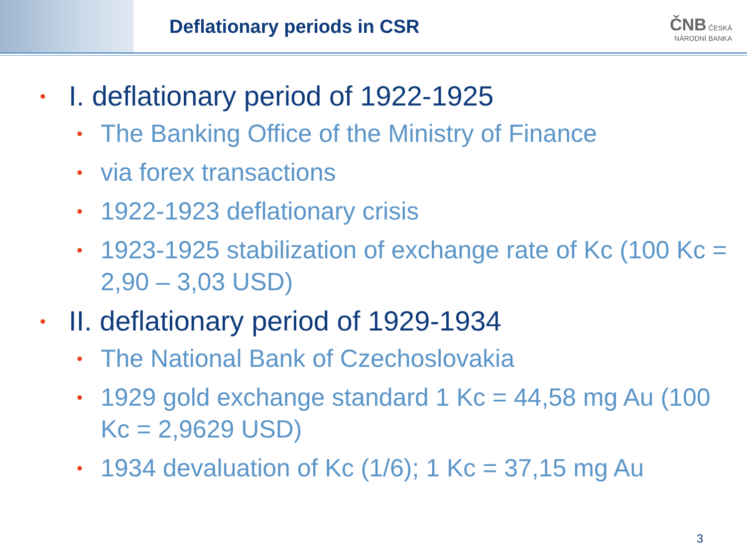Deflationary periods in CSR
ČNB ČESKÁ
NÁRODNÍ BANKA
• I. deflationary period of 1922-1925
• The Banking Office of the Ministry of Finance
• via forex transactions
• 1922-1923 deflationary crisis
• 1923-1925 stabilization of exchange rate of Kc (100 Kc = 2,90 – 3,03 USD)
• II. deflationary period of 1929-1934
• The National Bank of Czechoslovakia
• 1929 gold exchange standard 1 Kc = 44,58 mg Au (100 Kc = 2,9629 USD)
• 1934 devaluation of Kc (1/6); 1 Kc = 37,15 mg Au
3